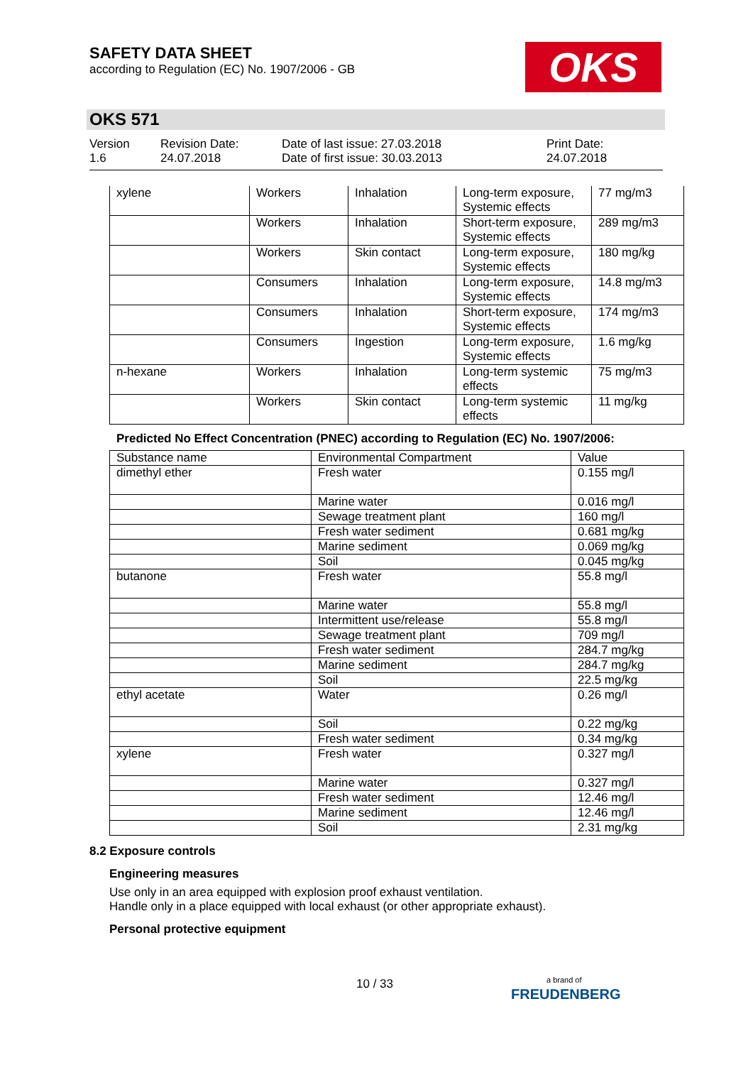SAFETY DATA SHEET
according to Regulation (EC) No. 1907/2006 - GB
OKS
OKS 571
Version
1.6
Revision Date:
24.07.2018
Date of last issue: 27.03.2018
Date of first issue: 30.03.2013
Print Date:
24.07.2018
| xylene | Workers | Inhalation | Long-term exposure, Systemic effects | 77 mg/m3 |
| | Workers | Inhalation | Short-term exposure, Systemic effects | 289 mg/m3 |
| | Workers | Skin contact | Long-term exposure, Systemic effects | 180 mg/kg |
| | Consumers | Inhalation | Long-term exposure, Systemic effects | 14.8 mg/m3 |
| | Consumers | Inhalation | Short-term exposure, Systemic effects | 174 mg/m3 |
| | Consumers | Ingestion | Long-term exposure, Systemic effects | 1.6 mg/kg |
| n-hexane | Workers | Inhalation | Long-term systemic effects | 75 mg/m3 |
| | Workers | Skin contact | Long-term systemic effects | 11 mg/kg |
Predicted No Effect Concentration (PNEC) according to Regulation (EC) No. 1907/2006:
| Substance name | Environmental Compartment | Value |
| --- | --- | --- |
| dimethyl ether | Fresh water | 0.155 mg/l |
| | Marine water | 0.016 mg/l |
| | Sewage treatment plant | 160 mg/l |
| | Fresh water sediment | 0.681 mg/kg |
| | Marine sediment | 0.069 mg/kg |
| | Soil | 0.045 mg/kg |
| butanone | Fresh water | 55.8 mg/l |
| | Marine water | 55.8 mg/l |
| | Intermittent use/release | 55.8 mg/l |
| | Sewage treatment plant | 709 mg/l |
| | Fresh water sediment | 284.7 mg/kg |
| | Marine sediment | 284.7 mg/kg |
| | Soil | 22.5 mg/kg |
| ethyl acetate | Water | 0.26 mg/l |
| | Soil | 0.22 mg/kg |
| | Fresh water sediment | 0.34 mg/kg |
| xylene | Fresh water | 0.327 mg/l |
| | Marine water | 0.327 mg/l |
| | Fresh water sediment | 12.46 mg/l |
| | Marine sediment | 12.46 mg/l |
| | Soil | 2.31 mg/kg |
8.2 Exposure controls
Engineering measures
Use only in an area equipped with explosion proof exhaust ventilation.
Handle only in a place equipped with local exhaust (or other appropriate exhaust).
Personal protective equipment
10 / 33
a brand of
FREUDENBERG